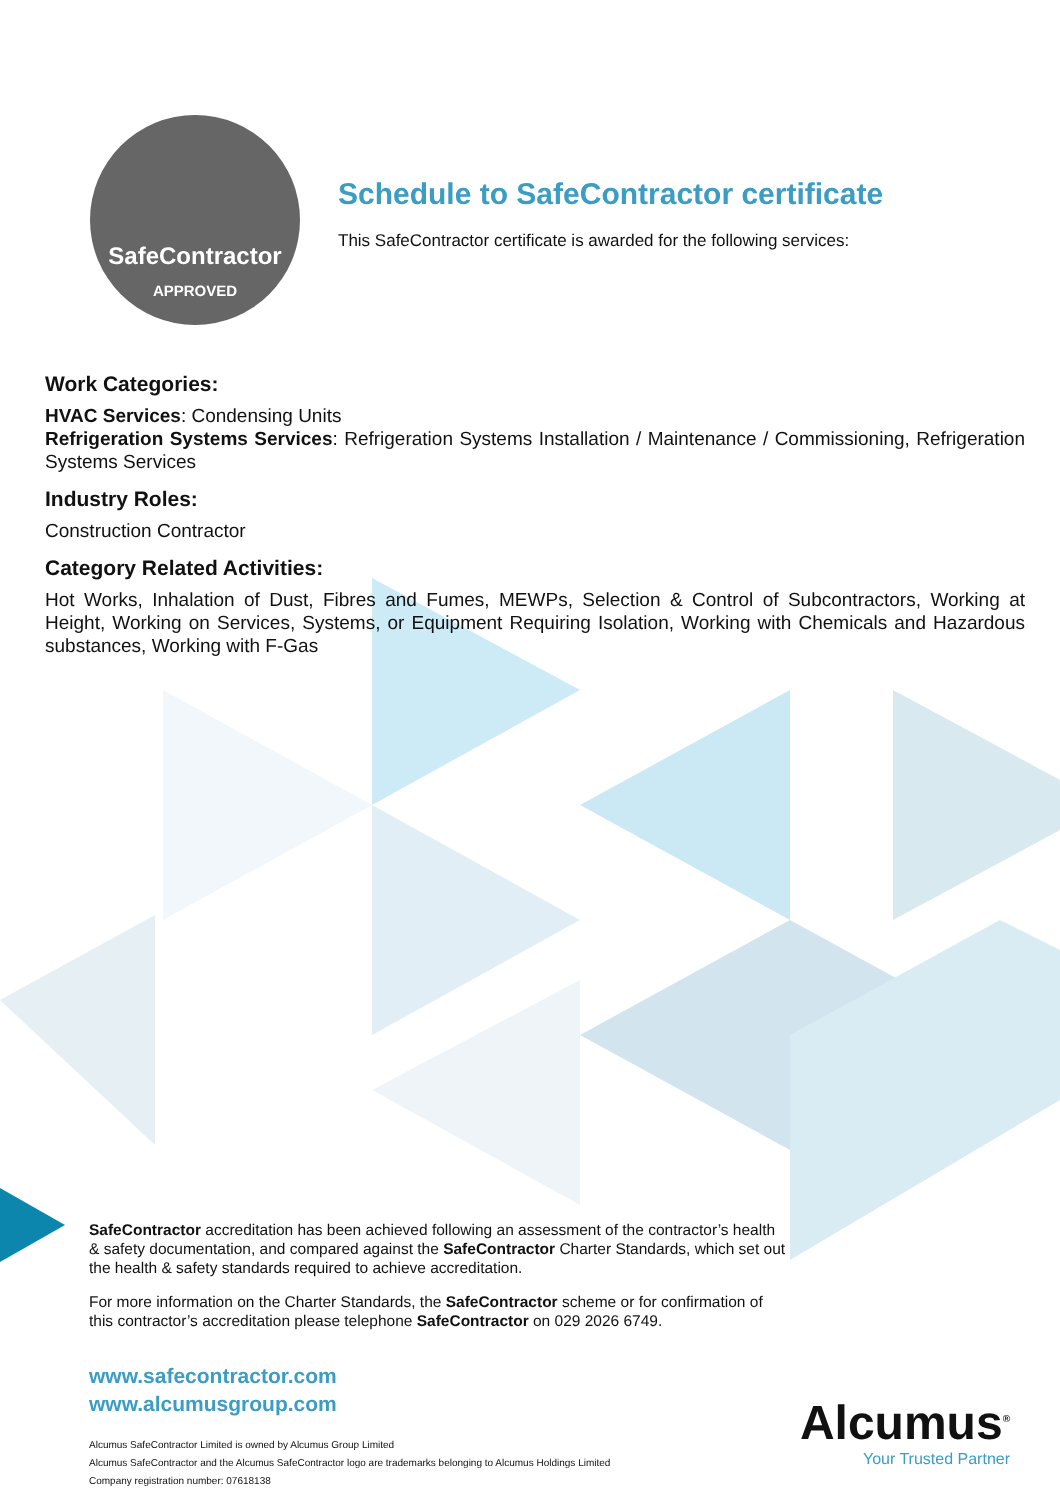SafeContractor
APPROVED
Schedule to SafeContractor certificate
This SafeContractor certificate is awarded for the following services:
Work Categories:
HVAC Services: Condensing Units
Refrigeration Systems Services: Refrigeration Systems Installation / Maintenance / Commissioning, Refrigeration Systems Services
Industry Roles:
Construction Contractor
Category Related Activities:
Hot Works, Inhalation of Dust, Fibres and Fumes, MEWPs, Selection & Control of Subcontractors, Working at Height, Working on Services, Systems, or Equipment Requiring Isolation, Working with Chemicals and Hazardous substances, Working with F-Gas
SafeContractor accreditation has been achieved following an assessment of the contractor’s health & safety documentation, and compared against the SafeContractor Charter Standards, which set out the health & safety standards required to achieve accreditation.
For more information on the Charter Standards, the SafeContractor scheme or for confirmation of this contractor’s accreditation please telephone SafeContractor on 029 2026 6749.
www.safecontractor.com
www.alcumusgroup.com
Alcumus SafeContractor Limited is owned by Alcumus Group Limited
Alcumus SafeContractor and the Alcumus SafeContractor logo are trademarks belonging to Alcumus Holdings Limited
Company registration number: 07618138
Alcumus<sup>®</sup>
Your Trusted Partner